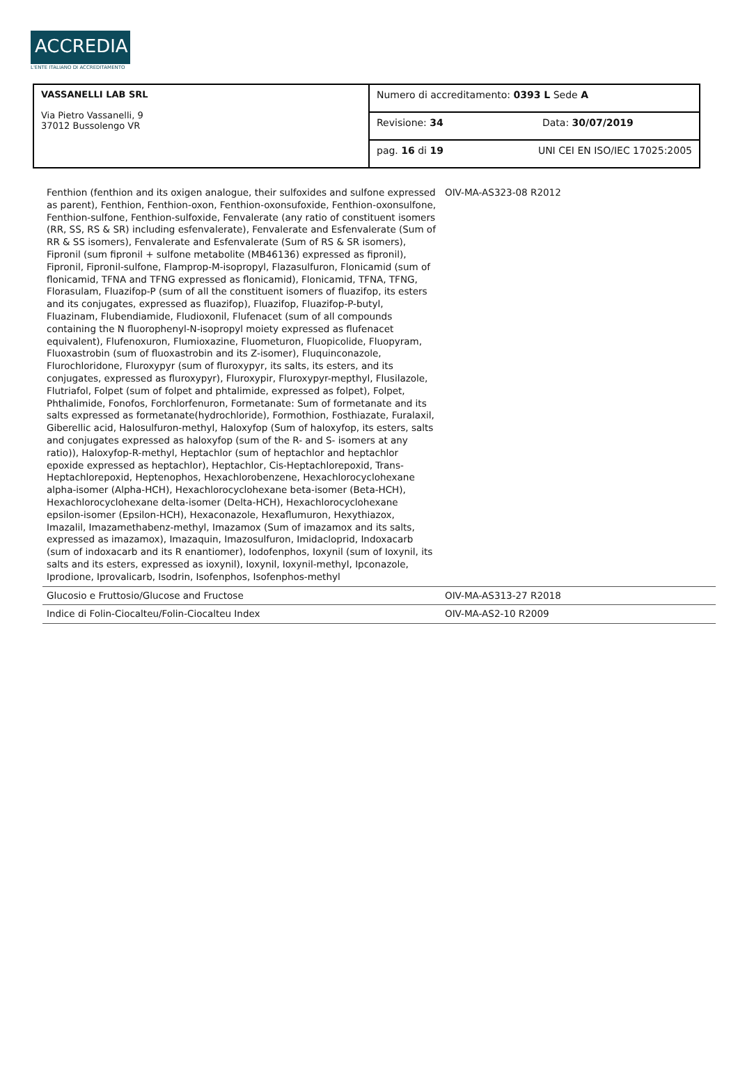ACCREDIA
L'ENTE ITALIANO DI ACCREDITAMENTO
| VASSANELLI LAB SRL Via Pietro Vassanelli, 9 37012 Bussolengo VR | Numero di accreditamento: 0393 L Sede A | |
| | Revisione: 34 | Data: 30/07/2019 |
| | pag. 16 di 19 | UNI CEI EN ISO/IEC 17025:2005 |
| Fenthion (fenthion and its oxigen analogue, their sulfoxides and sulfone expressed as parent), Fenthion, Fenthion-oxon, Fenthion-oxonsufoxide, Fenthion-oxonsulfone, Fenthion-sulfone, Fenthion-sulfoxide, Fenvalerate (any ratio of constituent isomers (RR, SS, RS & SR) including esfenvalerate), Fenvalerate and Esfenvalerate (Sum of RR & SS isomers), Fenvalerate and Esfenvalerate (Sum of RS & SR isomers), Fipronil (sum fipronil + sulfone metabolite (MB46136) expressed as fipronil), Fipronil, Fipronil-sulfone, Flamprop-M-isopropyl, Flazasulfuron, Flonicamid (sum of flonicamid, TFNA and TFNG expressed as flonicamid), Flonicamid, TFNA, TFNG, Florasulam, Fluazifop-P (sum of all the constituent isomers of fluazifop, its esters and its conjugates, expressed as fluazifop), Fluazifop, Fluazifop-P-butyl, Fluazinam, Flubendiamide, Fludioxonil, Flufenacet (sum of all compounds containing the N fluorophenyl-N-isopropyl moiety expressed as flufenacet equivalent), Flufenoxuron, Flumioxazine, Fluometuron, Fluopicolide, Fluopyram, Fluoxastrobin (sum of fluoxastrobin and its Z-isomer), Fluquinconazole, Flurochloridone, Fluroxypyr (sum of fluroxypyr, its salts, its esters, and its conjugates, expressed as fluroxypyr), Fluroxypir, Fluroxypyr-mepthyl, Flusilazole, Flutriafol, Folpet (sum of folpet and phtalimide, expressed as folpet), Folpet, Phthalimide, Fonofos, Forchlorfenuron, Formetanate: Sum of formetanate and its salts expressed as formetanate(hydrochloride), Formothion, Fosthiazate, Furalaxil, Giberellic acid, Halosulfuron-methyl, Haloxyfop (Sum of haloxyfop, its esters, salts and conjugates expressed as haloxyfop (sum of the R- and S- isomers at any ratio)), Haloxyfop-R-methyl, Heptachlor (sum of heptachlor and heptachlor epoxide expressed as heptachlor), Heptachlor, Cis-Heptachlorepoxid, Trans-Heptachlorepoxid, Heptenophos, Hexachlorobenzene, Hexachlorocyclohexane alpha-isomer (Alpha-HCH), Hexachlorocyclohexane beta-isomer (Beta-HCH), Hexachlorocyclohexane delta-isomer (Delta-HCH), Hexachlorocyclohexane epsilon-isomer (Epsilon-HCH), Hexaconazole, Hexaflumuron, Hexythiazox, Imazalil, Imazamethabenz-methyl, Imazamox (Sum of imazamox and its salts, expressed as imazamox), Imazaquin, Imazosulfuron, Imidacloprid, Indoxacarb (sum of indoxacarb and its R enantiomer), Iodofenphos, Ioxynil (sum of Ioxynil, its salts and its esters, expressed as ioxynil), Ioxynil, Ioxynil-methyl, Ipconazole, Iprodione, Iprovalicarb, Isodrin, Isofenphos, Isofenphos-methyl | OIV-MA-AS323-08 R2012 | |
| Glucosio e Fruttosio/Glucose and Fructose | OIV-MA-AS313-27 R2018 | |
| Indice di Folin-Ciocalteu/Folin-Ciocalteu Index | OIV-MA-AS2-10 R2009 | |